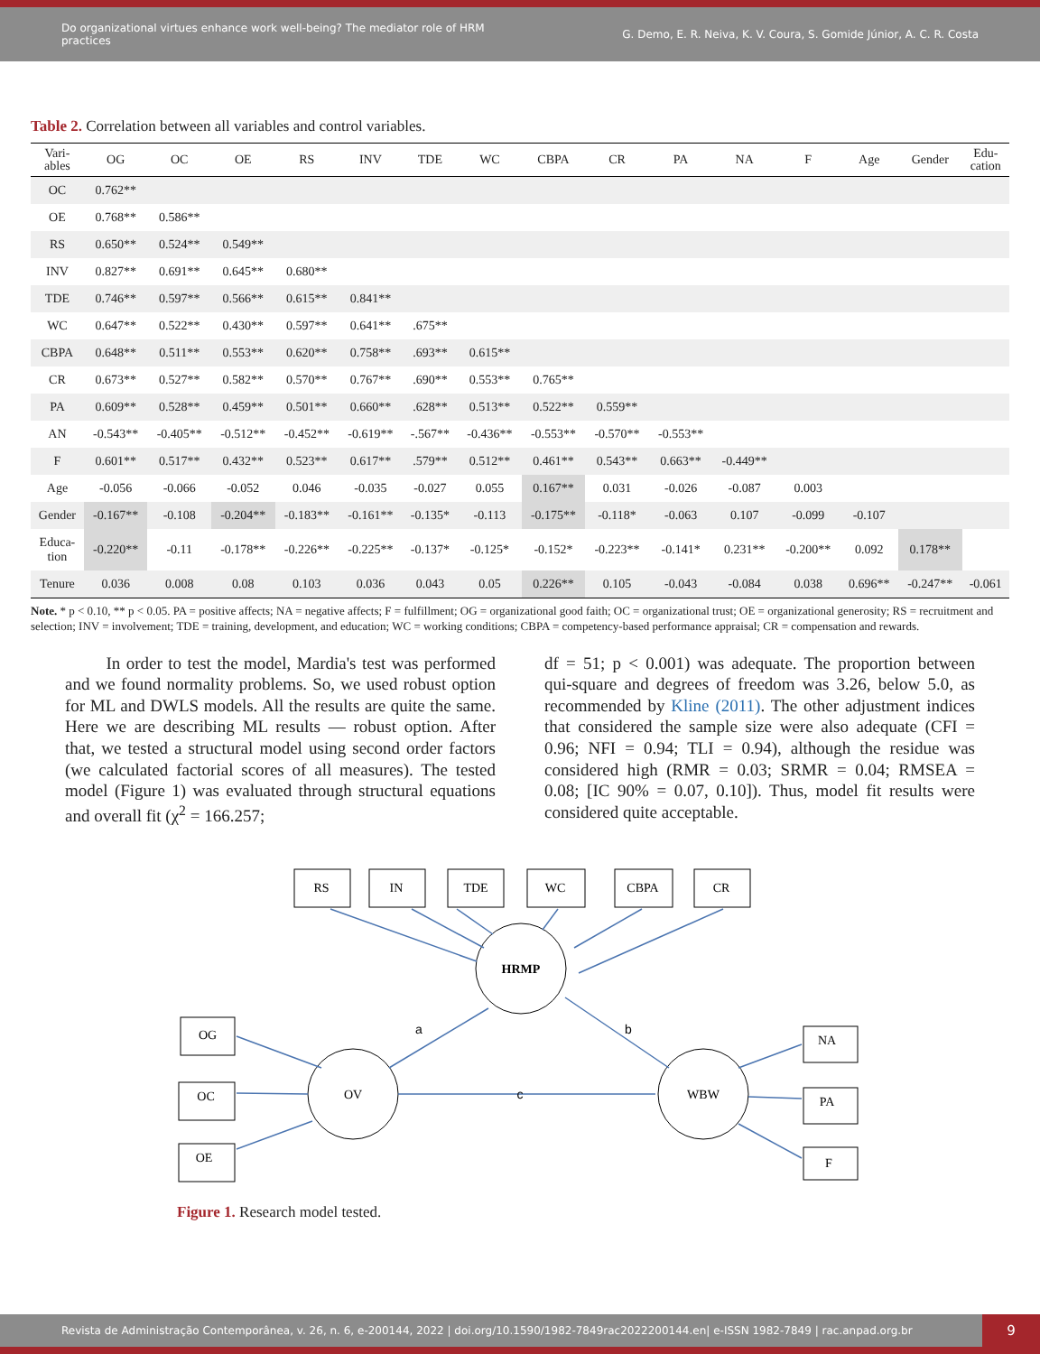Do organizational virtues enhance work well-being? The mediator role of HRM practices
G. Demo, E. R. Neiva, K. V. Coura, S. Gomide Júnior, A. C. R. Costa
Table 2. Correlation between all variables and control variables.
| Vari- ables | OG | OC | OE | RS | INV | TDE | WC | CBPA | CR | PA | NA | F | Age | Gender | Edu- cation |
| --- | --- | --- | --- | --- | --- | --- | --- | --- | --- | --- | --- | --- | --- | --- | --- |
| OC | 0.762** | | | | | | | | | | | | | | |
| OE | 0.768** | 0.586** | | | | | | | | | | | | | |
| RS | 0.650** | 0.524** | 0.549** | | | | | | | | | | | | |
| INV | 0.827** | 0.691** | 0.645** | 0.680** | | | | | | | | | | | |
| TDE | 0.746** | 0.597** | 0.566** | 0.615** | 0.841** | | | | | | | | | | |
| WC | 0.647** | 0.522** | 0.430** | 0.597** | 0.641** | .675** | | | | | | | | | |
| CBPA | 0.648** | 0.511** | 0.553** | 0.620** | 0.758** | .693** | 0.615** | | | | | | | | |
| CR | 0.673** | 0.527** | 0.582** | 0.570** | 0.767** | .690** | 0.553** | 0.765** | | | | | | | |
| PA | 0.609** | 0.528** | 0.459** | 0.501** | 0.660** | .628** | 0.513** | 0.522** | 0.559** | | | | | | |
| AN | -0.543** | -0.405** | -0.512** | -0.452** | -0.619** | -.567** | -0.436** | -0.553** | -0.570** | -0.553** | | | | | |
| F | 0.601** | 0.517** | 0.432** | 0.523** | 0.617** | .579** | 0.512** | 0.461** | 0.543** | 0.663** | -0.449** | | | | |
| Age | -0.056 | -0.066 | -0.052 | 0.046 | -0.035 | -0.027 | 0.055 | 0.167** | 0.031 | -0.026 | -0.087 | 0.003 | | | |
| Gender | -0.167** | -0.108 | -0.204** | -0.183** | -0.161** | -0.135* | -0.113 | -0.175** | -0.118* | -0.063 | 0.107 | -0.099 | -0.107 | | |
| Educa- tion | -0.220** | -0.11 | -0.178** | -0.226** | -0.225** | -0.137* | -0.125* | -0.152* | -0.223** | -0.141* | 0.231** | -0.200** | 0.092 | 0.178** | |
| Tenure | 0.036 | 0.008 | 0.08 | 0.103 | 0.036 | 0.043 | 0.05 | 0.226** | 0.105 | -0.043 | -0.084 | 0.038 | 0.696** | -0.247** | -0.061 |
Note. * p < 0.10, ** p < 0.05. PA = positive affects; NA = negative affects; F = fulfillment; OG = organizational good faith; OC = organizational trust; OE = organizational generosity; RS = recruitment and selection; INV = involvement; TDE = training, development, and education; WC = working conditions; CBPA = competency-based performance appraisal; CR = compensation and rewards.
In order to test the model, Mardia's test was performed and we found normality problems. So, we used robust option for ML and DWLS models. All the results are quite the same. Here we are describing ML results — robust option. After that, we tested a structural model using second order factors (we calculated factorial scores of all measures). The tested model (Figure 1) was evaluated through structural equations and overall fit (χ<sup>2</sup> = 166.257;
df = 51; p < 0.001) was adequate. The proportion between qui-square and degrees of freedom was 3.26, below 5.0, as recommended by Kline (2011). The other adjustment indices that considered the sample size were also adequate (CFI = 0.96; NFI = 0.94; TLI = 0.94), although the residue was considered high (RMR = 0.03; SRMR = 0.04; RMSEA = 0.08; [IC 90% = 0.07, 0.10]). Thus, model fit results were considered quite acceptable.
RS
IN
TDE
WC
CBPA
CR
HRMP
OV
WBW
OG
OC
OE
NA
PA
F
a
b
c
Figure 1. Research model tested.
Revista de Administração Contemporânea, v. 26, n. 6, e-200144, 2022 | doi.org/10.1590/1982-7849rac2022200144.en| e-ISSN 1982-7849 | rac.anpad.org.br
9